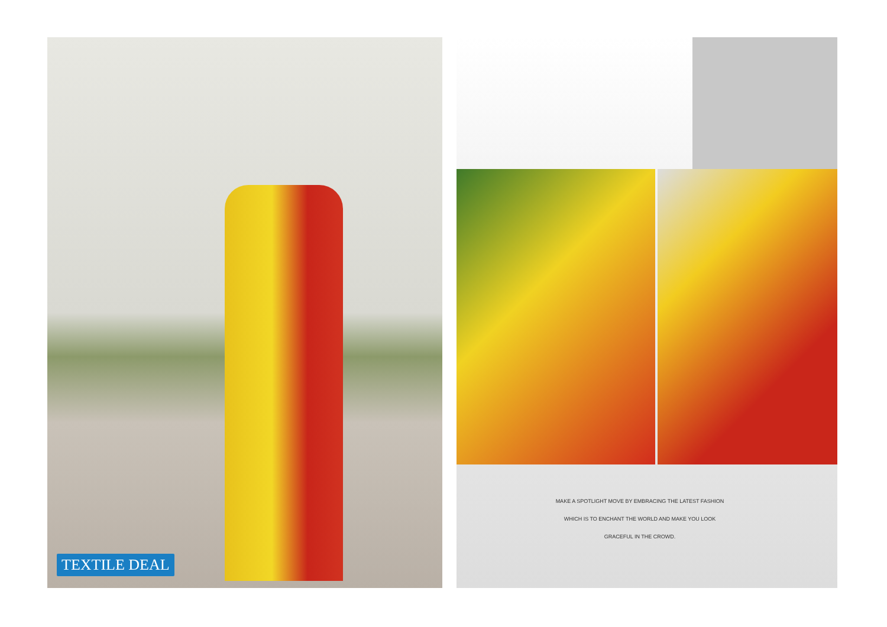TEXTILE DEAL
MAKE A SPOTLIGHT MOVE BY EMBRACING THE LATEST FASHION
WHICH IS TO ENCHANT THE WORLD AND MAKE YOU LOOK
GRACEFUL IN THE CROWD.